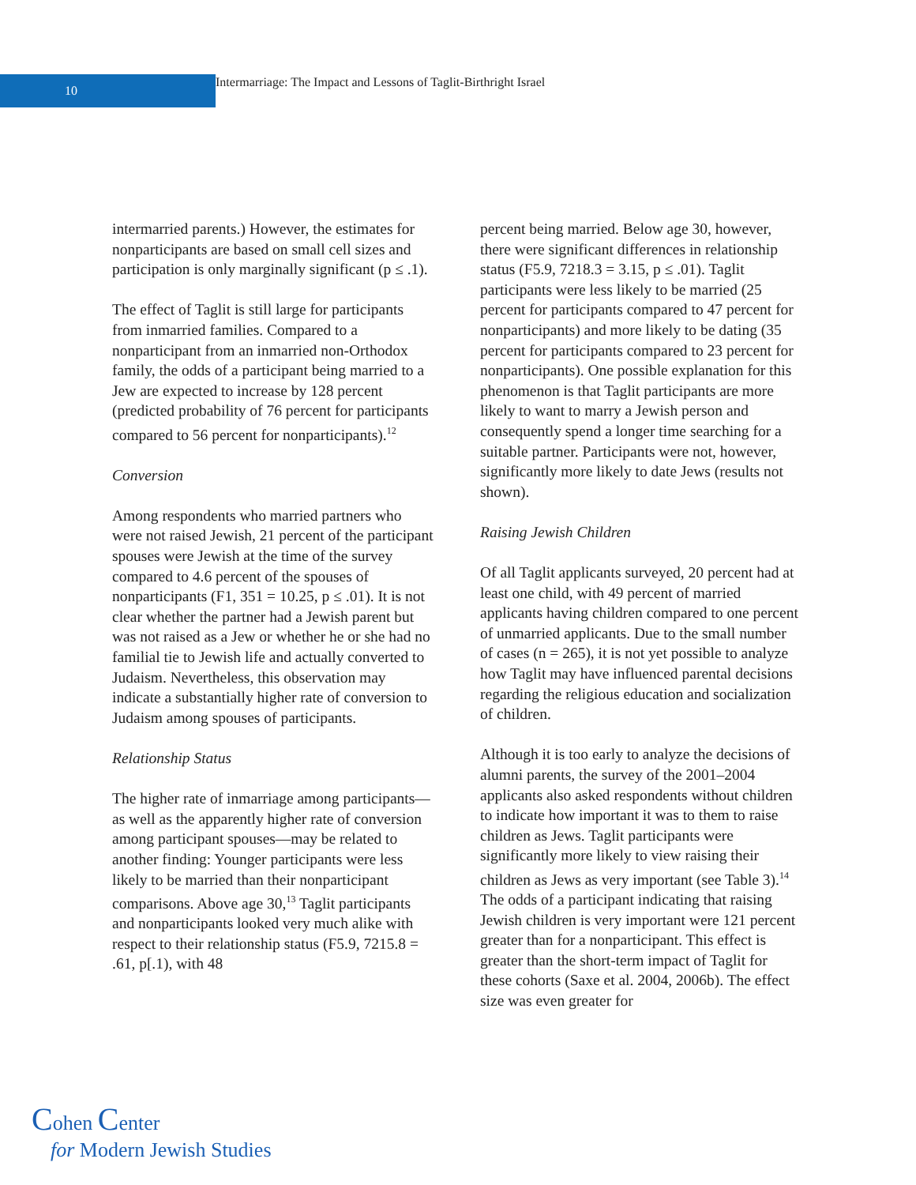10
Intermarriage: The Impact and Lessons of Taglit-Birthright Israel
intermarried parents.) However, the estimates for nonparticipants are based on small cell sizes and participation is only marginally significant (p ≤ .1).
The effect of Taglit is still large for participants from inmarried families. Compared to a nonparticipant from an inmarried non-Orthodox family, the odds of a participant being married to a Jew are expected to increase by 128 percent (predicted probability of 76 percent for participants compared to 56 percent for nonparticipants).<sup>12</sup>
Conversion
Among respondents who married partners who were not raised Jewish, 21 percent of the participant spouses were Jewish at the time of the survey compared to 4.6 percent of the spouses of nonparticipants (F1, 351 = 10.25, p ≤ .01). It is not clear whether the partner had a Jewish parent but was not raised as a Jew or whether he or she had no familial tie to Jewish life and actually converted to Judaism. Nevertheless, this observation may indicate a substantially higher rate of conversion to Judaism among spouses of participants.
Relationship Status
The higher rate of inmarriage among participants—as well as the apparently higher rate of conversion among participant spouses—may be related to another finding: Younger participants were less likely to be married than their nonparticipant comparisons. Above age 30,<sup>13</sup> Taglit participants and nonparticipants looked very much alike with respect to their relationship status (F5.9, 7215.8 = .61, p[.1), with 48
percent being married. Below age 30, however, there were significant differences in relationship status (F5.9, 7218.3 = 3.15, p ≤ .01). Taglit participants were less likely to be married (25 percent for participants compared to 47 percent for nonparticipants) and more likely to be dating (35 percent for participants compared to 23 percent for nonparticipants). One possible explanation for this phenomenon is that Taglit participants are more likely to want to marry a Jewish person and consequently spend a longer time searching for a suitable partner. Participants were not, however, significantly more likely to date Jews (results not shown).
Raising Jewish Children
Of all Taglit applicants surveyed, 20 percent had at least one child, with 49 percent of married applicants having children compared to one percent of unmarried applicants. Due to the small number of cases (n = 265), it is not yet possible to analyze how Taglit may have influenced parental decisions regarding the religious education and socialization of children.
Although it is too early to analyze the decisions of alumni parents, the survey of the 2001–2004 applicants also asked respondents without children to indicate how important it was to them to raise children as Jews. Taglit participants were significantly more likely to view raising their children as Jews as very important (see Table 3).<sup>14</sup> The odds of a participant indicating that raising Jewish children is very important were 121 percent greater than for a nonparticipant. This effect is greater than the short-term impact of Taglit for these cohorts (Saxe et al. 2004, 2006b). The effect size was even greater for
Cohen Center
for Modern Jewish Studies